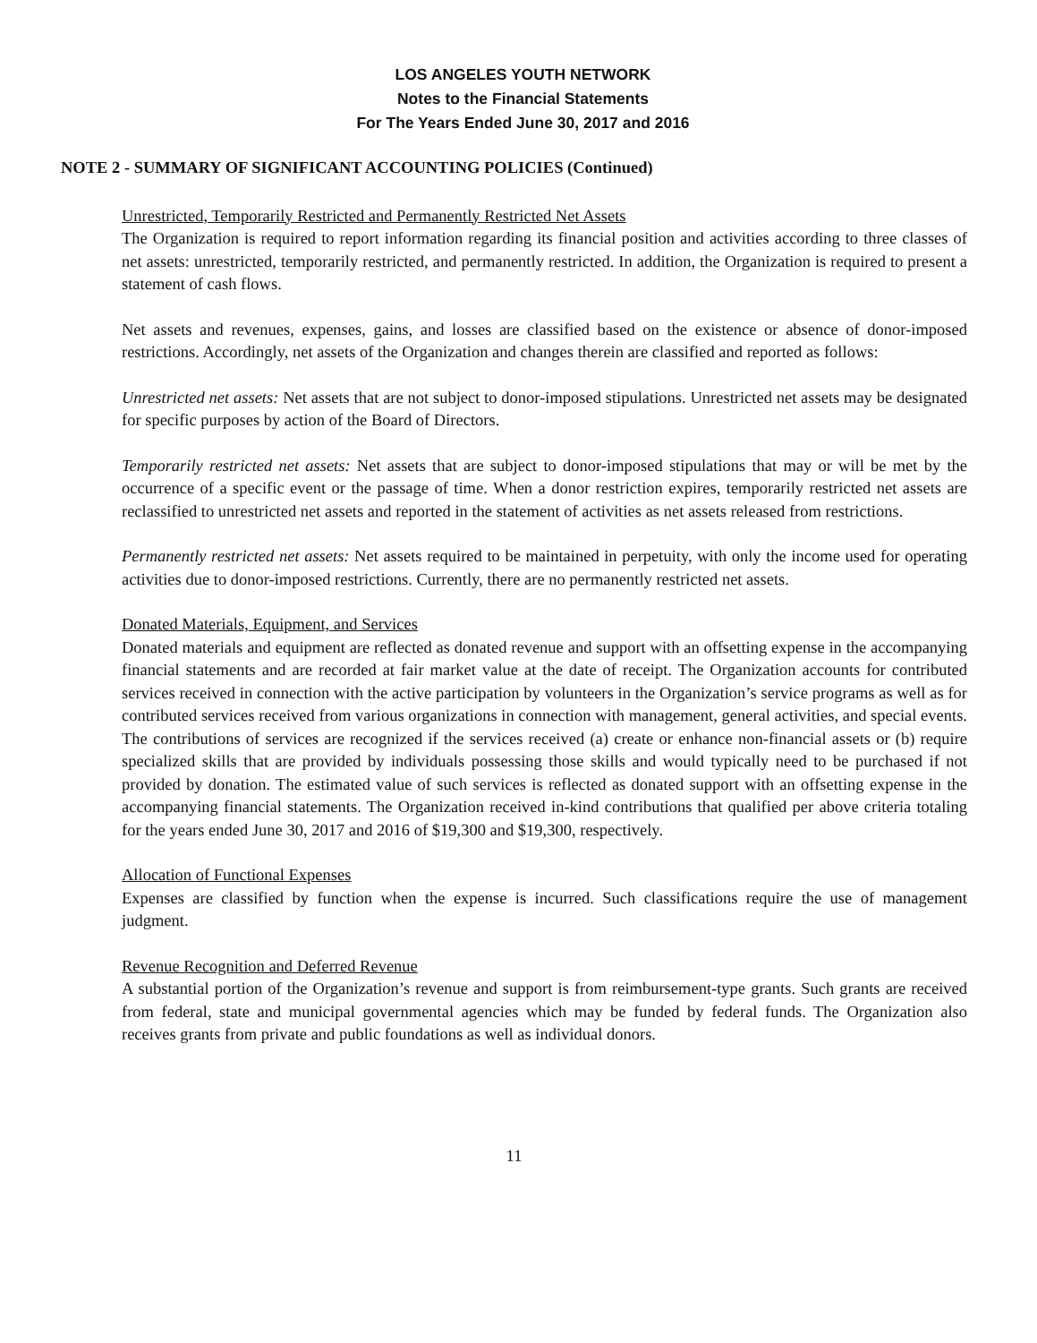LOS ANGELES YOUTH NETWORK
Notes to the Financial Statements
For The Years Ended June 30, 2017 and 2016
NOTE 2 - SUMMARY OF SIGNIFICANT ACCOUNTING POLICIES (Continued)
Unrestricted, Temporarily Restricted and Permanently Restricted Net Assets
The Organization is required to report information regarding its financial position and activities according to three classes of net assets: unrestricted, temporarily restricted, and permanently restricted. In addition, the Organization is required to present a statement of cash flows.
Net assets and revenues, expenses, gains, and losses are classified based on the existence or absence of donor-imposed restrictions. Accordingly, net assets of the Organization and changes therein are classified and reported as follows:
Unrestricted net assets: Net assets that are not subject to donor-imposed stipulations. Unrestricted net assets may be designated for specific purposes by action of the Board of Directors.
Temporarily restricted net assets: Net assets that are subject to donor-imposed stipulations that may or will be met by the occurrence of a specific event or the passage of time. When a donor restriction expires, temporarily restricted net assets are reclassified to unrestricted net assets and reported in the statement of activities as net assets released from restrictions.
Permanently restricted net assets: Net assets required to be maintained in perpetuity, with only the income used for operating activities due to donor-imposed restrictions. Currently, there are no permanently restricted net assets.
Donated Materials, Equipment, and Services
Donated materials and equipment are reflected as donated revenue and support with an offsetting expense in the accompanying financial statements and are recorded at fair market value at the date of receipt. The Organization accounts for contributed services received in connection with the active participation by volunteers in the Organization’s service programs as well as for contributed services received from various organizations in connection with management, general activities, and special events. The contributions of services are recognized if the services received (a) create or enhance non-financial assets or (b) require specialized skills that are provided by individuals possessing those skills and would typically need to be purchased if not provided by donation. The estimated value of such services is reflected as donated support with an offsetting expense in the accompanying financial statements. The Organization received in-kind contributions that qualified per above criteria totaling for the years ended June 30, 2017 and 2016 of $19,300 and $19,300, respectively.
Allocation of Functional Expenses
Expenses are classified by function when the expense is incurred. Such classifications require the use of management judgment.
Revenue Recognition and Deferred Revenue
A substantial portion of the Organization’s revenue and support is from reimbursement-type grants. Such grants are received from federal, state and municipal governmental agencies which may be funded by federal funds. The Organization also receives grants from private and public foundations as well as individual donors.
11